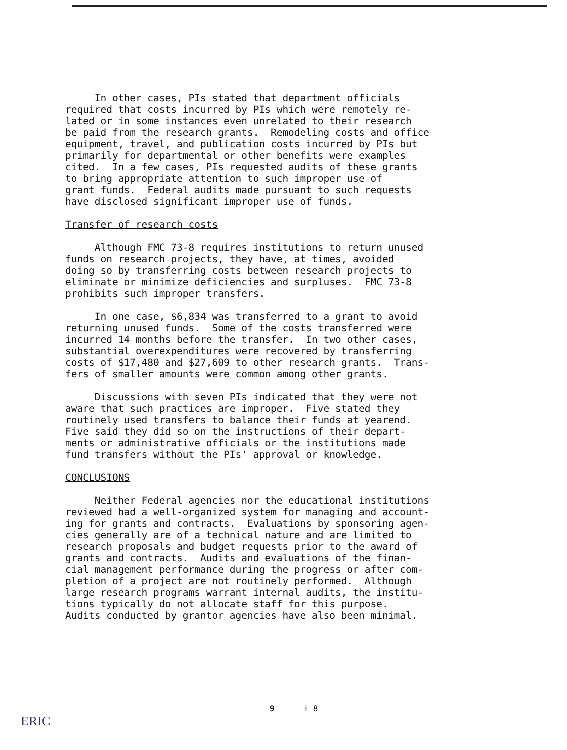In other cases, PIs stated that department officials required that costs incurred by PIs which were remotely re- lated or in some instances even unrelated to their research be paid from the research grants. Remodeling costs and office equipment, travel, and publication costs incurred by PIs but primarily for departmental or other benefits were examples cited. In a few cases, PIs requested audits of these grants to bring appropriate attention to such improper use of grant funds. Federal audits made pursuant to such requests have disclosed significant improper use of funds.
Transfer of research costs
Although FMC 73-8 requires institutions to return unused funds on research projects, they have, at times, avoided doing so by transferring costs between research projects to eliminate or minimize deficiencies and surpluses. FMC 73-8 prohibits such improper transfers.
In one case, $6,834 was transferred to a grant to avoid returning unused funds. Some of the costs transferred were incurred 14 months before the transfer. In two other cases, substantial overexpenditures were recovered by transferring costs of $17,480 and $27,609 to other research grants. Trans- fers of smaller amounts were common among other grants.
Discussions with seven PIs indicated that they were not aware that such practices are improper. Five stated they routinely used transfers to balance their funds at yearend. Five said they did so on the instructions of their depart- ments or administrative officials or the institutions made fund transfers without the PIs' approval or knowledge.
CONCLUSIONS
Neither Federal agencies nor the educational institutions reviewed had a well-organized system for managing and account- ing for grants and contracts. Evaluations by sponsoring agen- cies generally are of a technical nature and are limited to research proposals and budget requests prior to the award of grants and contracts. Audits and evaluations of the finan- cial management performance during the progress or after com- pletion of a project are not routinely performed. Although large research programs warrant internal audits, the institu- tions typically do not allocate staff for this purpose. Audits conducted by grantor agencies have also been minimal.
9 i 8
ERIC